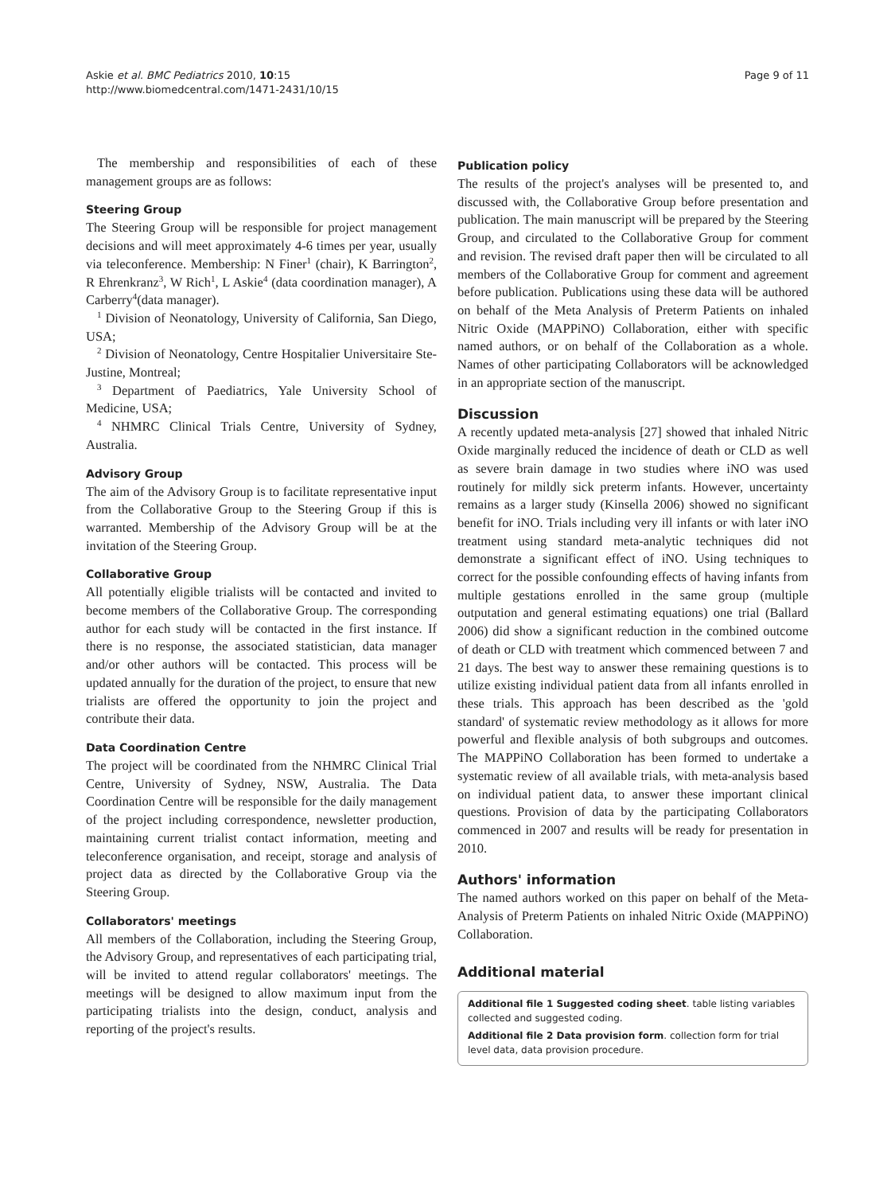Askie et al. BMC Pediatrics 2010, 10:15
http://www.biomedcentral.com/1471-2431/10/15
Page 9 of 11
The membership and responsibilities of each of these management groups are as follows:
Steering Group
The Steering Group will be responsible for project management decisions and will meet approximately 4-6 times per year, usually via teleconference. Membership: N Finer<sup>1</sup> (chair), K Barrington<sup>2</sup>, R Ehrenkranz<sup>3</sup>, W Rich<sup>1</sup>, L Askie<sup>4</sup> (data coordination manager), A Carberry<sup>4</sup>(data manager).
<sup>1</sup> Division of Neonatology, University of California, San Diego, USA;
<sup>2</sup> Division of Neonatology, Centre Hospitalier Universitaire Ste-Justine, Montreal;
<sup>3</sup> Department of Paediatrics, Yale University School of Medicine, USA;
<sup>4</sup> NHMRC Clinical Trials Centre, University of Sydney, Australia.
Advisory Group
The aim of the Advisory Group is to facilitate representative input from the Collaborative Group to the Steering Group if this is warranted. Membership of the Advisory Group will be at the invitation of the Steering Group.
Collaborative Group
All potentially eligible trialists will be contacted and invited to become members of the Collaborative Group. The corresponding author for each study will be contacted in the first instance. If there is no response, the associated statistician, data manager and/or other authors will be contacted. This process will be updated annually for the duration of the project, to ensure that new trialists are offered the opportunity to join the project and contribute their data.
Data Coordination Centre
The project will be coordinated from the NHMRC Clinical Trial Centre, University of Sydney, NSW, Australia. The Data Coordination Centre will be responsible for the daily management of the project including correspondence, newsletter production, maintaining current trialist contact information, meeting and teleconference organisation, and receipt, storage and analysis of project data as directed by the Collaborative Group via the Steering Group.
Collaborators' meetings
All members of the Collaboration, including the Steering Group, the Advisory Group, and representatives of each participating trial, will be invited to attend regular collaborators' meetings. The meetings will be designed to allow maximum input from the participating trialists into the design, conduct, analysis and reporting of the project's results.
Publication policy
The results of the project's analyses will be presented to, and discussed with, the Collaborative Group before presentation and publication. The main manuscript will be prepared by the Steering Group, and circulated to the Collaborative Group for comment and revision. The revised draft paper then will be circulated to all members of the Collaborative Group for comment and agreement before publication. Publications using these data will be authored on behalf of the Meta Analysis of Preterm Patients on inhaled Nitric Oxide (MAPPiNO) Collaboration, either with specific named authors, or on behalf of the Collaboration as a whole. Names of other participating Collaborators will be acknowledged in an appropriate section of the manuscript.
Discussion
A recently updated meta-analysis [27] showed that inhaled Nitric Oxide marginally reduced the incidence of death or CLD as well as severe brain damage in two studies where iNO was used routinely for mildly sick preterm infants. However, uncertainty remains as a larger study (Kinsella 2006) showed no significant benefit for iNO. Trials including very ill infants or with later iNO treatment using standard meta-analytic techniques did not demonstrate a significant effect of iNO. Using techniques to correct for the possible confounding effects of having infants from multiple gestations enrolled in the same group (multiple outputation and general estimating equations) one trial (Ballard 2006) did show a significant reduction in the combined outcome of death or CLD with treatment which commenced between 7 and 21 days. The best way to answer these remaining questions is to utilize existing individual patient data from all infants enrolled in these trials. This approach has been described as the 'gold standard' of systematic review methodology as it allows for more powerful and flexible analysis of both subgroups and outcomes. The MAPPiNO Collaboration has been formed to undertake a systematic review of all available trials, with meta-analysis based on individual patient data, to answer these important clinical questions. Provision of data by the participating Collaborators commenced in 2007 and results will be ready for presentation in 2010.
Authors' information
The named authors worked on this paper on behalf of the Meta-Analysis of Preterm Patients on inhaled Nitric Oxide (MAPPiNO) Collaboration.
Additional material
Additional file 1 Suggested coding sheet. table listing variables collected and suggested coding.
Additional file 2 Data provision form. collection form for trial level data, data provision procedure.